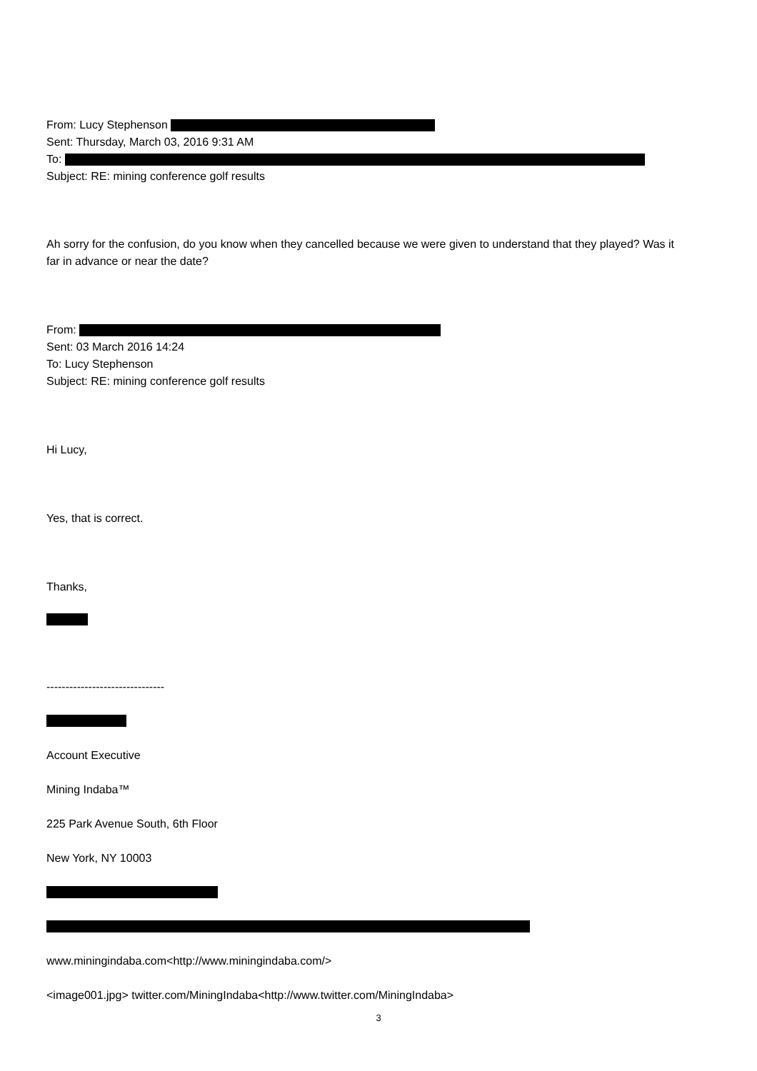From: Lucy Stephenson
Sent: Thursday, March 03, 2016 9:31 AM
To:
Subject: RE: mining conference golf results
Ah sorry for the confusion, do you know when they cancelled because we were given to understand that they played? Was it far in advance or near the date?
From:
Sent: 03 March 2016 14:24
To: Lucy Stephenson
Subject: RE: mining conference golf results
Hi Lucy,
Yes, that is correct.
Thanks,
-------------------------------
Account Executive
Mining Indaba™
225 Park Avenue South, 6th Floor
New York, NY 10003
www.miningindaba.com<http://www.miningindaba.com/>
<image001.jpg> twitter.com/MiningIndaba<http://www.twitter.com/MiningIndaba>
3